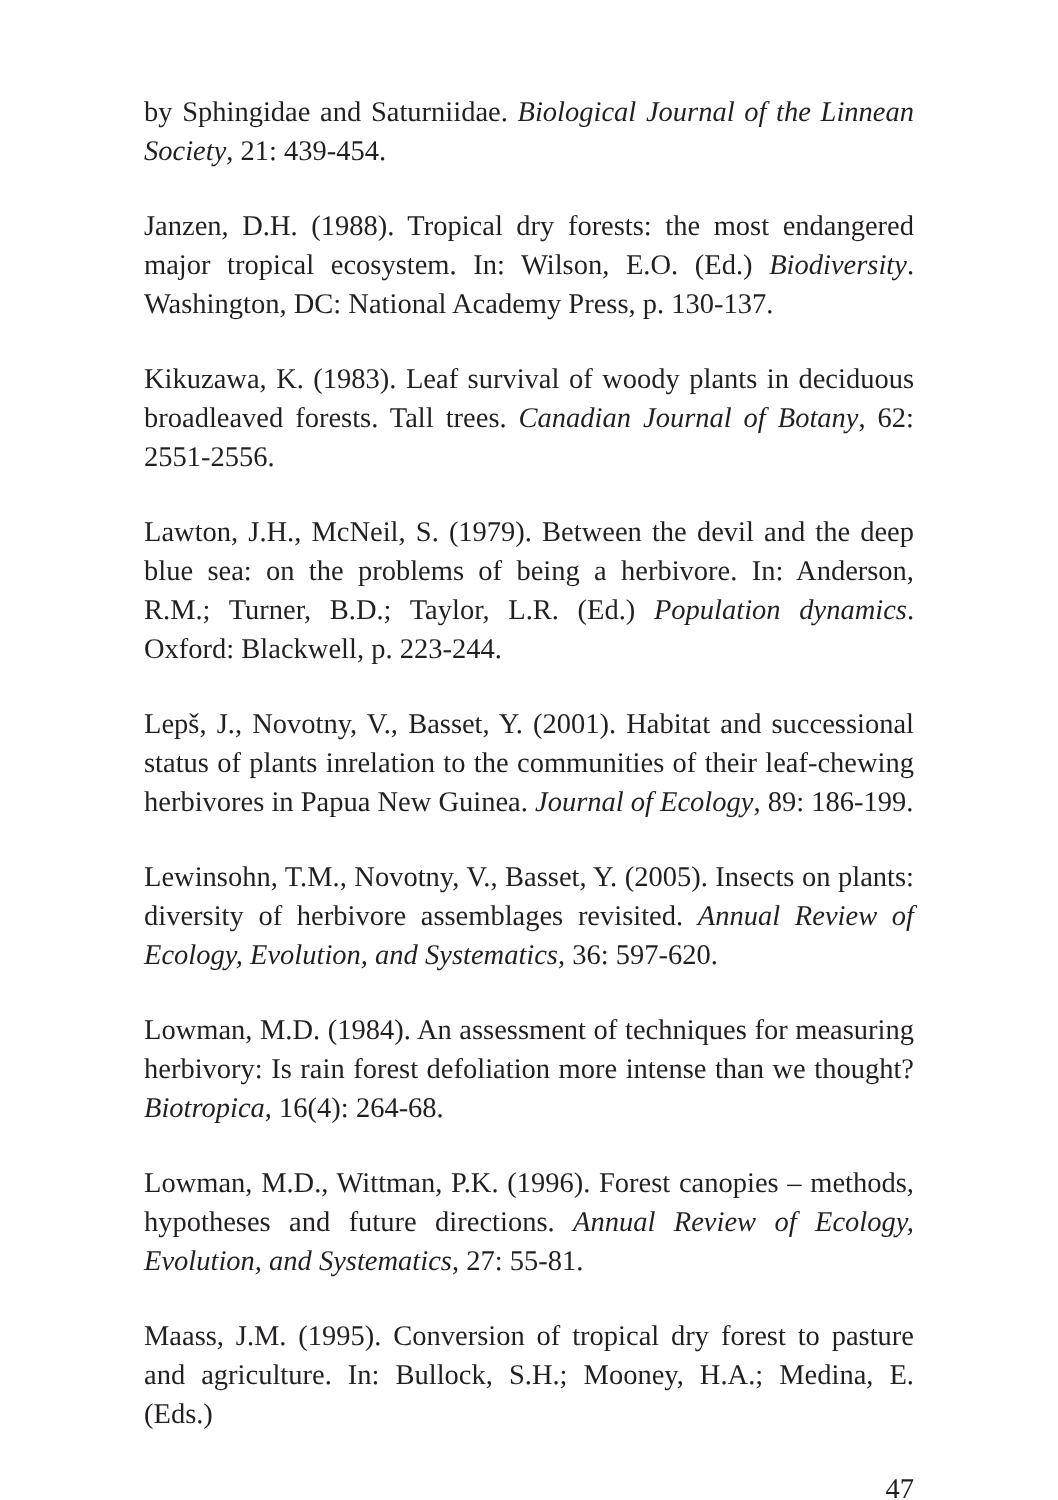by Sphingidae and Saturniidae. Biological Journal of the Linnean Society, 21: 439-454.
Janzen, D.H. (1988). Tropical dry forests: the most endangered major tropical ecosystem. In: Wilson, E.O. (Ed.) Biodiversity. Washington, DC: National Academy Press, p. 130-137.
Kikuzawa, K. (1983). Leaf survival of woody plants in deciduous broadleaved forests. Tall trees. Canadian Journal of Botany, 62: 2551-2556.
Lawton, J.H., McNeil, S. (1979). Between the devil and the deep blue sea: on the problems of being a herbivore. In: Anderson, R.M.; Turner, B.D.; Taylor, L.R. (Ed.) Population dynamics. Oxford: Blackwell, p. 223-244.
Lepš, J., Novotny, V., Basset, Y. (2001). Habitat and successional status of plants inrelation to the communities of their leaf-chewing herbivores in Papua New Guinea. Journal of Ecology, 89: 186-199.
Lewinsohn, T.M., Novotny, V., Basset, Y. (2005). Insects on plants: diversity of herbivore assemblages revisited. Annual Review of Ecology, Evolution, and Systematics, 36: 597-620.
Lowman, M.D. (1984). An assessment of techniques for measuring herbivory: Is rain forest defoliation more intense than we thought? Biotropica, 16(4): 264-68.
Lowman, M.D., Wittman, P.K. (1996). Forest canopies – methods, hypotheses and future directions. Annual Review of Ecology, Evolution, and Systematics, 27: 55-81.
Maass, J.M. (1995). Conversion of tropical dry forest to pasture and agriculture. In: Bullock, S.H.; Mooney, H.A.; Medina, E. (Eds.)
47